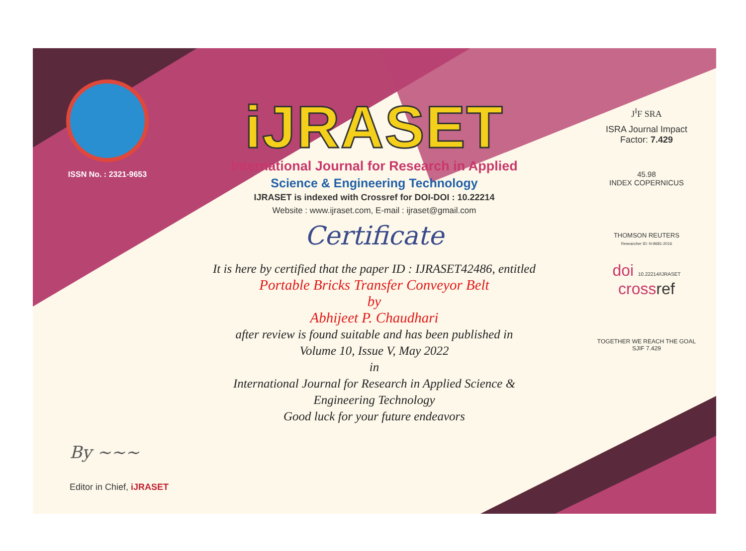ISSN No. : 2321-9653
iJRASET
International Journal for Research in Applied
Science & Engineering Technology
IJRASET is indexed with Crossref for DOI-DOI : 10.22214
Website : www.ijraset.com, E-mail : ijraset@gmail.com
Certificate
It is here by certified that the paper ID : IJRASET42486, entitled
Portable Bricks Transfer Conveyor Belt
by
Abhijeet P. Chaudhari
after review is found suitable and has been published in
Volume 10, Issue V, May 2022
in
International Journal for Research in Applied Science &
Engineering Technology
Good luck for your future endeavors
J<sup>I</sup>F SRA
ISRA Journal Impact
Factor: 7.429
45.98
INDEX COPERNICUS
THOMSON REUTERS
Researcher ID: N-9681-2016
doi 10.22214/IJRASET
crossref
TOGETHER WE REACH THE GOAL
SJIF 7.429
By ~~~
Editor in Chief, iJRASET